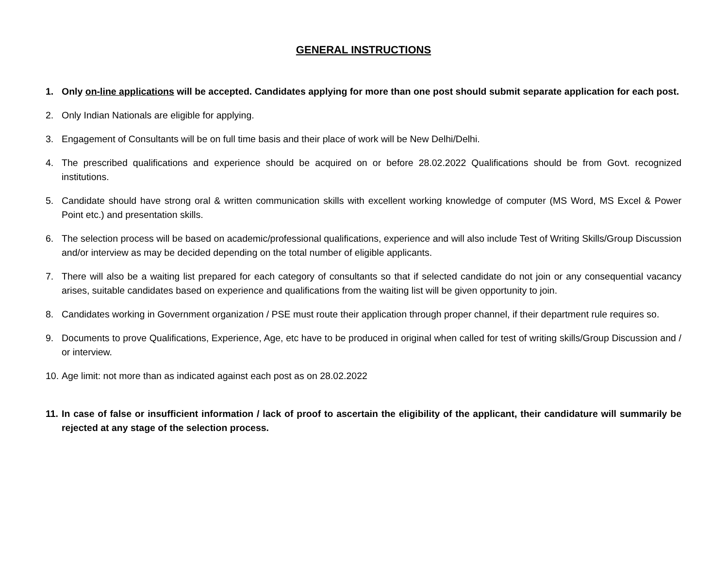GENERAL INSTRUCTIONS
1. Only on-line applications will be accepted. Candidates applying for more than one post should submit separate application for each post.
2. Only Indian Nationals are eligible for applying.
3. Engagement of Consultants will be on full time basis and their place of work will be New Delhi/Delhi.
4. The prescribed qualifications and experience should be acquired on or before 28.02.2022 Qualifications should be from Govt. recognized institutions.
5. Candidate should have strong oral & written communication skills with excellent working knowledge of computer (MS Word, MS Excel & Power Point etc.) and presentation skills.
6. The selection process will be based on academic/professional qualifications, experience and will also include Test of Writing Skills/Group Discussion and/or interview as may be decided depending on the total number of eligible applicants.
7. There will also be a waiting list prepared for each category of consultants so that if selected candidate do not join or any consequential vacancy arises, suitable candidates based on experience and qualifications from the waiting list will be given opportunity to join.
8. Candidates working in Government organization / PSE must route their application through proper channel, if their department rule requires so.
9. Documents to prove Qualifications, Experience, Age, etc have to be produced in original when called for test of writing skills/Group Discussion and / or interview.
10. Age limit: not more than as indicated against each post as on 28.02.2022
11. In case of false or insufficient information / lack of proof to ascertain the eligibility of the applicant, their candidature will summarily be rejected at any stage of the selection process.